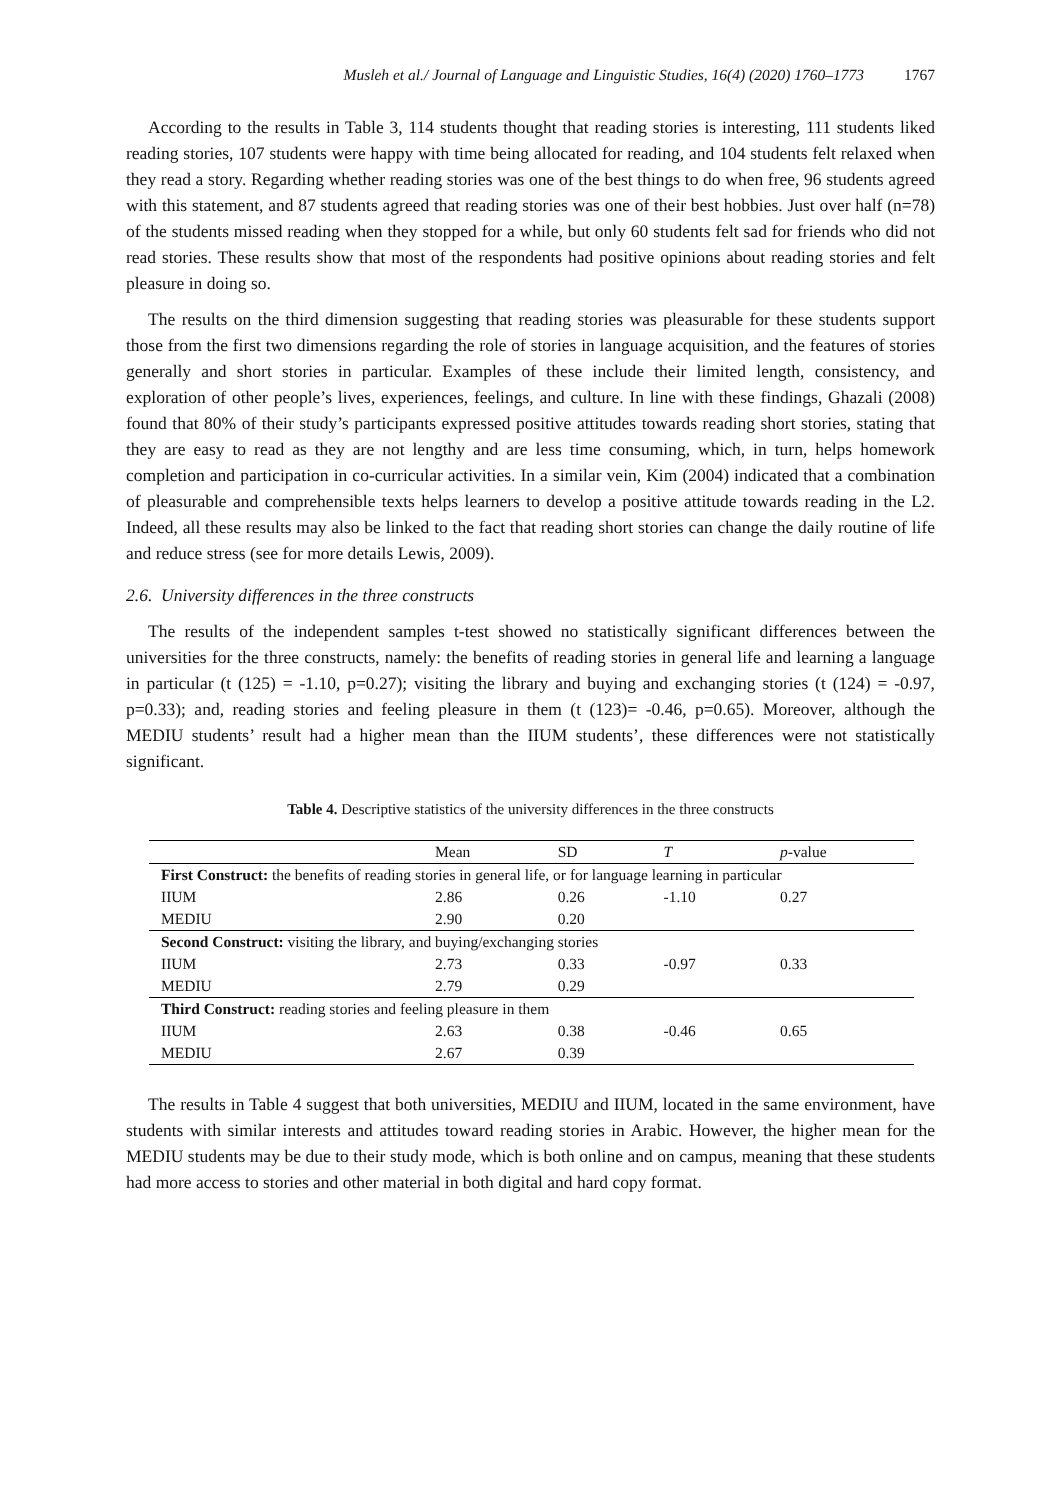Musleh et al./ Journal of Language and Linguistic Studies, 16(4) (2020) 1760–1773 1767
According to the results in Table 3, 114 students thought that reading stories is interesting, 111 students liked reading stories, 107 students were happy with time being allocated for reading, and 104 students felt relaxed when they read a story. Regarding whether reading stories was one of the best things to do when free, 96 students agreed with this statement, and 87 students agreed that reading stories was one of their best hobbies. Just over half (n=78) of the students missed reading when they stopped for a while, but only 60 students felt sad for friends who did not read stories. These results show that most of the respondents had positive opinions about reading stories and felt pleasure in doing so.
The results on the third dimension suggesting that reading stories was pleasurable for these students support those from the first two dimensions regarding the role of stories in language acquisition, and the features of stories generally and short stories in particular. Examples of these include their limited length, consistency, and exploration of other people’s lives, experiences, feelings, and culture. In line with these findings, Ghazali (2008) found that 80% of their study’s participants expressed positive attitudes towards reading short stories, stating that they are easy to read as they are not lengthy and are less time consuming, which, in turn, helps homework completion and participation in co-curricular activities. In a similar vein, Kim (2004) indicated that a combination of pleasurable and comprehensible texts helps learners to develop a positive attitude towards reading in the L2. Indeed, all these results may also be linked to the fact that reading short stories can change the daily routine of life and reduce stress (see for more details Lewis, 2009).
2.6. University differences in the three constructs
The results of the independent samples t-test showed no statistically significant differences between the universities for the three constructs, namely: the benefits of reading stories in general life and learning a language in particular (t (125) = -1.10, p=0.27); visiting the library and buying and exchanging stories (t (124) = -0.97, p=0.33); and, reading stories and feeling pleasure in them (t (123)= -0.46, p=0.65). Moreover, although the MEDIU students’ result had a higher mean than the IIUM students’, these differences were not statistically significant.
Table 4. Descriptive statistics of the university differences in the three constructs
| | Mean | SD | T | p -value |
| --- | --- | --- | --- | --- |
| First Construct: the benefits of reading stories in general life, or for language learning in particular | | | | |
| IIUM | 2.86 | 0.26 | -1.10 | 0.27 |
| MEDIU | 2.90 | 0.20 | | |
| Second Construct: visiting the library, and buying/exchanging stories | | | | |
| IIUM | 2.73 | 0.33 | -0.97 | 0.33 |
| MEDIU | 2.79 | 0.29 | | |
| Third Construct: reading stories and feeling pleasure in them | | | | |
| IIUM | 2.63 | 0.38 | -0.46 | 0.65 |
| MEDIU | 2.67 | 0.39 | | |
The results in Table 4 suggest that both universities, MEDIU and IIUM, located in the same environment, have students with similar interests and attitudes toward reading stories in Arabic. However, the higher mean for the MEDIU students may be due to their study mode, which is both online and on campus, meaning that these students had more access to stories and other material in both digital and hard copy format.